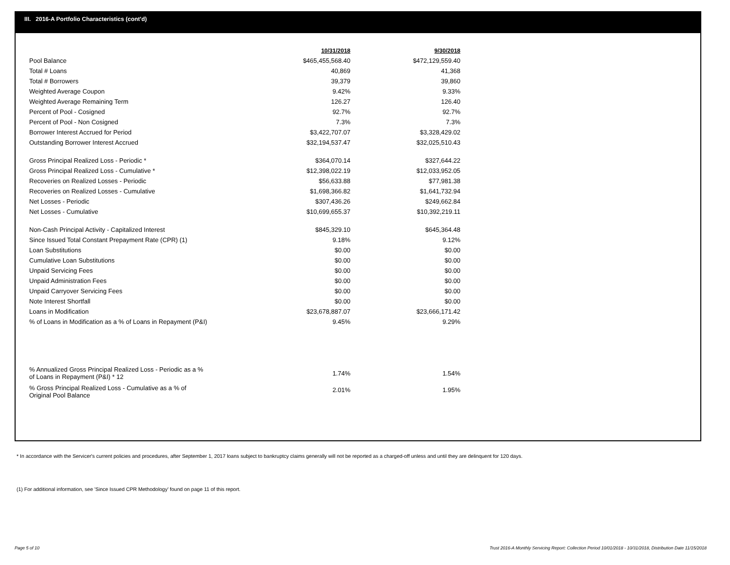III. 2016-A Portfolio Characteristics (cont'd)
| | 10/31/2018 | 9/30/2018 |
| Pool Balance | $465,455,568.40 | $472,129,559.40 |
| Total # Loans | 40,869 | 41,368 |
| Total # Borrowers | 39,379 | 39,860 |
| Weighted Average Coupon | 9.42% | 9.33% |
| Weighted Average Remaining Term | 126.27 | 126.40 |
| Percent of Pool - Cosigned | 92.7% | 92.7% |
| Percent of Pool - Non Cosigned | 7.3% | 7.3% |
| Borrower Interest Accrued for Period | $3,422,707.07 | $3,328,429.02 |
| Outstanding Borrower Interest Accrued | $32,194,537.47 | $32,025,510.43 |
| Gross Principal Realized Loss - Periodic * | $364,070.14 | $327,644.22 |
| Gross Principal Realized Loss - Cumulative * | $12,398,022.19 | $12,033,952.05 |
| Recoveries on Realized Losses - Periodic | $56,633.88 | $77,981.38 |
| Recoveries on Realized Losses - Cumulative | $1,698,366.82 | $1,641,732.94 |
| Net Losses - Periodic | $307,436.26 | $249,662.84 |
| Net Losses - Cumulative | $10,699,655.37 | $10,392,219.11 |
| Non-Cash Principal Activity - Capitalized Interest | $845,329.10 | $645,364.48 |
| Since Issued Total Constant Prepayment Rate (CPR) (1) | 9.18% | 9.12% |
| Loan Substitutions | $0.00 | $0.00 |
| Cumulative Loan Substitutions | $0.00 | $0.00 |
| Unpaid Servicing Fees | $0.00 | $0.00 |
| Unpaid Administration Fees | $0.00 | $0.00 |
| Unpaid Carryover Servicing Fees | $0.00 | $0.00 |
| Note Interest Shortfall | $0.00 | $0.00 |
| Loans in Modification | $23,678,887.07 | $23,666,171.42 |
| % of Loans in Modification as a % of Loans in Repayment (P&I) | 9.45% | 9.29% |
| % Annualized Gross Principal Realized Loss - Periodic as a % of Loans in Repayment (P&I) * 12 | 1.74% | 1.54% |
| % Gross Principal Realized Loss - Cumulative as a % of Original Pool Balance | 2.01% | 1.95% |
* In accordance with the Servicer's current policies and procedures, after September 1, 2017 loans subject to bankruptcy claims generally will not be reported as a charged-off unless and until they are delinquent for 120 days.
(1) For additional information, see 'Since Issued CPR Methodology' found on page 11 of this report.
Page 5 of 10
Trust 2016-A Monthly Servicing Report: Collection Period 10/01/2018 - 10/31/2018, Distribution Date 11/15/2018